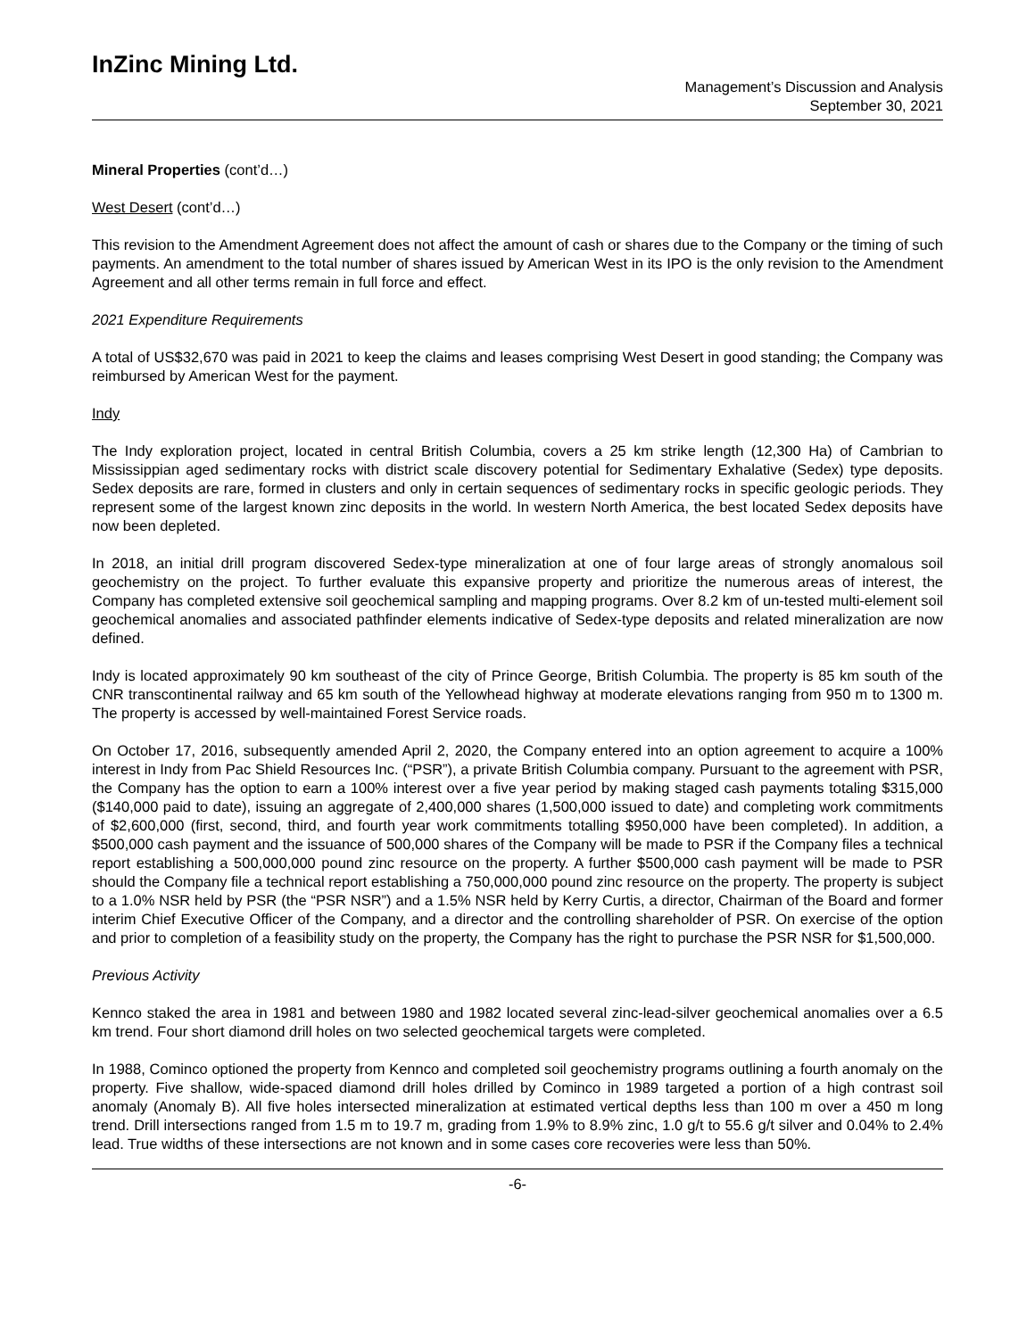InZinc Mining Ltd.
Management’s Discussion and Analysis
September 30, 2021
Mineral Properties (cont’d…)
West Desert (cont’d…)
This revision to the Amendment Agreement does not affect the amount of cash or shares due to the Company or the timing of such payments. An amendment to the total number of shares issued by American West in its IPO is the only revision to the Amendment Agreement and all other terms remain in full force and effect.
2021 Expenditure Requirements
A total of US$32,670 was paid in 2021 to keep the claims and leases comprising West Desert in good standing; the Company was reimbursed by American West for the payment.
Indy
The Indy exploration project, located in central British Columbia, covers a 25 km strike length (12,300 Ha) of Cambrian to Mississippian aged sedimentary rocks with district scale discovery potential for Sedimentary Exhalative (Sedex) type deposits. Sedex deposits are rare, formed in clusters and only in certain sequences of sedimentary rocks in specific geologic periods. They represent some of the largest known zinc deposits in the world. In western North America, the best located Sedex deposits have now been depleted.
In 2018, an initial drill program discovered Sedex-type mineralization at one of four large areas of strongly anomalous soil geochemistry on the project. To further evaluate this expansive property and prioritize the numerous areas of interest, the Company has completed extensive soil geochemical sampling and mapping programs. Over 8.2 km of un-tested multi-element soil geochemical anomalies and associated pathfinder elements indicative of Sedex-type deposits and related mineralization are now defined.
Indy is located approximately 90 km southeast of the city of Prince George, British Columbia. The property is 85 km south of the CNR transcontinental railway and 65 km south of the Yellowhead highway at moderate elevations ranging from 950 m to 1300 m. The property is accessed by well-maintained Forest Service roads.
On October 17, 2016, subsequently amended April 2, 2020, the Company entered into an option agreement to acquire a 100% interest in Indy from Pac Shield Resources Inc. (“PSR”), a private British Columbia company. Pursuant to the agreement with PSR, the Company has the option to earn a 100% interest over a five year period by making staged cash payments totaling $315,000 ($140,000 paid to date), issuing an aggregate of 2,400,000 shares (1,500,000 issued to date) and completing work commitments of $2,600,000 (first, second, third, and fourth year work commitments totalling $950,000 have been completed). In addition, a $500,000 cash payment and the issuance of 500,000 shares of the Company will be made to PSR if the Company files a technical report establishing a 500,000,000 pound zinc resource on the property. A further $500,000 cash payment will be made to PSR should the Company file a technical report establishing a 750,000,000 pound zinc resource on the property. The property is subject to a 1.0% NSR held by PSR (the “PSR NSR”) and a 1.5% NSR held by Kerry Curtis, a director, Chairman of the Board and former interim Chief Executive Officer of the Company, and a director and the controlling shareholder of PSR. On exercise of the option and prior to completion of a feasibility study on the property, the Company has the right to purchase the PSR NSR for $1,500,000.
Previous Activity
Kennco staked the area in 1981 and between 1980 and 1982 located several zinc-lead-silver geochemical anomalies over a 6.5 km trend. Four short diamond drill holes on two selected geochemical targets were completed.
In 1988, Cominco optioned the property from Kennco and completed soil geochemistry programs outlining a fourth anomaly on the property. Five shallow, wide-spaced diamond drill holes drilled by Cominco in 1989 targeted a portion of a high contrast soil anomaly (Anomaly B). All five holes intersected mineralization at estimated vertical depths less than 100 m over a 450 m long trend. Drill intersections ranged from 1.5 m to 19.7 m, grading from 1.9% to 8.9% zinc, 1.0 g/t to 55.6 g/t silver and 0.04% to 2.4% lead. True widths of these intersections are not known and in some cases core recoveries were less than 50%.
-6-